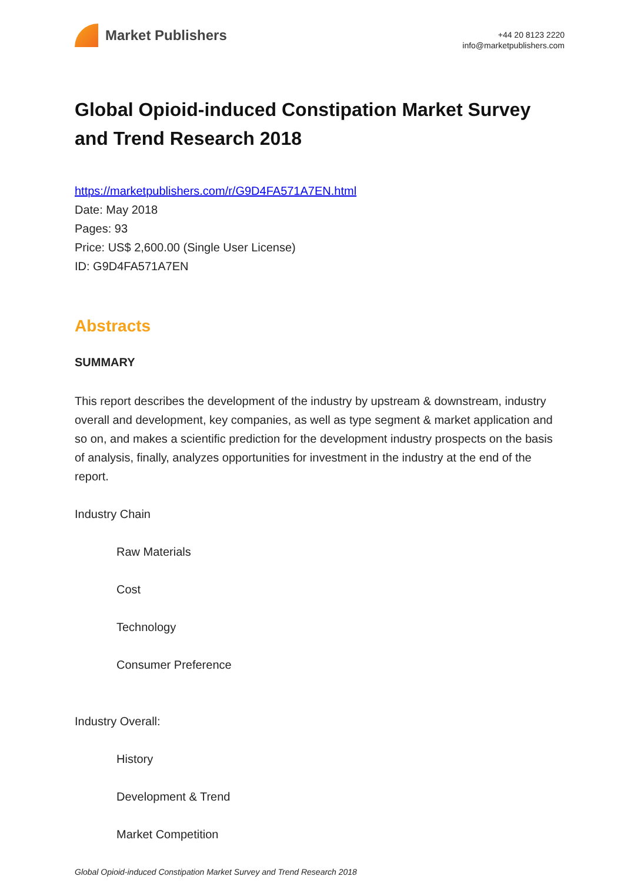Market Publishers
+44 20 8123 2220
info@marketpublishers.com
Global Opioid-induced Constipation Market Survey and Trend Research 2018
https://marketpublishers.com/r/G9D4FA571A7EN.html
Date: May 2018
Pages: 93
Price: US$ 2,600.00 (Single User License)
ID: G9D4FA571A7EN
Abstracts
SUMMARY
This report describes the development of the industry by upstream & downstream, industry overall and development, key companies, as well as type segment & market application and so on, and makes a scientific prediction for the development industry prospects on the basis of analysis, finally, analyzes opportunities for investment in the industry at the end of the report.
Industry Chain
Raw Materials
Cost
Technology
Consumer Preference
Industry Overall:
History
Development & Trend
Market Competition
Global Opioid-induced Constipation Market Survey and Trend Research 2018